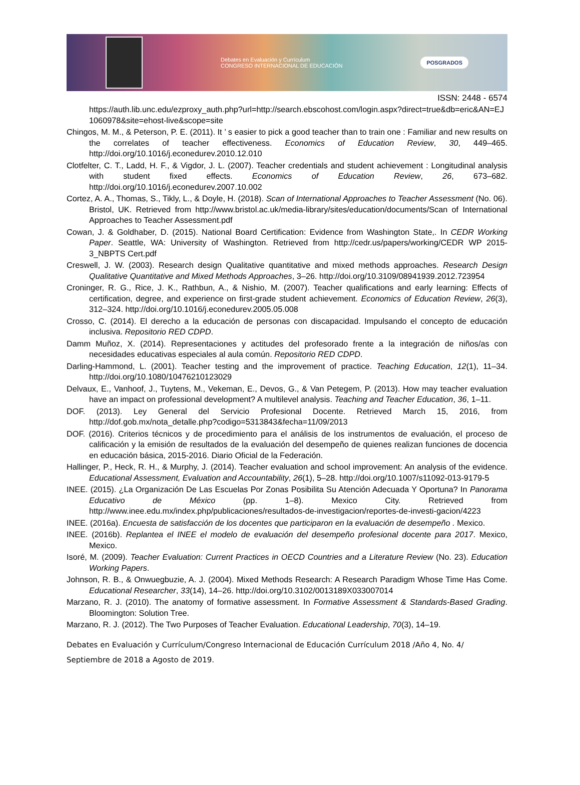Debates en Evaluación y Currículum
CONGRESO INTERNACIONAL DE EDUCACIÓN
POSGRADOS
ISSN: 2448 - 6574
https://auth.lib.unc.edu/ezproxy_auth.php?url=http://search.ebscohost.com/login.aspx?direct=true&db=eric&AN=EJ1060978&site=ehost-live&scope=site
Chingos, M. M., & Peterson, P. E. (2011). It ’ s easier to pick a good teacher than to train one : Familiar and new results on the correlates of teacher effectiveness. Economics of Education Review, 30, 449–465. http://doi.org/10.1016/j.econedurev.2010.12.010
Clotfelter, C. T., Ladd, H. F., & Vigdor, J. L. (2007). Teacher credentials and student achievement : Longitudinal analysis with student fixed effects. Economics of Education Review, 26, 673–682. http://doi.org/10.1016/j.econedurev.2007.10.002
Cortez, A. A., Thomas, S., Tikly, L., & Doyle, H. (2018). Scan of International Approaches to Teacher Assessment (No. 06). Bristol, UK. Retrieved from http://www.bristol.ac.uk/media-library/sites/education/documents/Scan of International Approaches to Teacher Assessment.pdf
Cowan, J. & Goldhaber, D. (2015). National Board Certification: Evidence from Washington State,. In CEDR Working Paper. Seattle, WA: University of Washington. Retrieved from http://cedr.us/papers/working/CEDR WP 2015-3_NBPTS Cert.pdf
Creswell, J. W. (2003). Research design Qualitative quantitative and mixed methods approaches. Research Design Qualitative Quantitative and Mixed Methods Approaches, 3–26. http://doi.org/10.3109/08941939.2012.723954
Croninger, R. G., Rice, J. K., Rathbun, A., & Nishio, M. (2007). Teacher qualifications and early learning: Effects of certification, degree, and experience on first-grade student achievement. Economics of Education Review, 26(3), 312–324. http://doi.org/10.1016/j.econedurev.2005.05.008
Crosso, C. (2014). El derecho a la educación de personas con discapacidad. Impulsando el concepto de educación inclusiva. Repositorio RED CDPD.
Damm Muñoz, X. (2014). Representaciones y actitudes del profesorado frente a la integración de niños/as con necesidades educativas especiales al aula común. Repositorio RED CDPD.
Darling-Hammond, L. (2001). Teacher testing and the improvement of practice. Teaching Education, 12(1), 11–34. http://doi.org/10.1080/10476210123029
Delvaux, E., Vanhoof, J., Tuytens, M., Vekeman, E., Devos, G., & Van Petegem, P. (2013). How may teacher evaluation have an impact on professional development? A multilevel analysis. Teaching and Teacher Education, 36, 1–11.
DOF. (2013). Ley General del Servicio Profesional Docente. Retrieved March 15, 2016, from http://dof.gob.mx/nota_detalle.php?codigo=5313843&fecha=11/09/2013
DOF. (2016). Criterios técnicos y de procedimiento para el análisis de los instrumentos de evaluación, el proceso de calificación y la emisión de resultados de la evaluación del desempeño de quienes realizan funciones de docencia en educación básica, 2015-2016. Diario Oficial de la Federación.
Hallinger, P., Heck, R. H., & Murphy, J. (2014). Teacher evaluation and school improvement: An analysis of the evidence. Educational Assessment, Evaluation and Accountability, 26(1), 5–28. http://doi.org/10.1007/s11092-013-9179-5
INEE. (2015). ¿La Organización De Las Escuelas Por Zonas Posibilita Su Atención Adecuada Y Oportuna? In Panorama Educativo de México (pp. 1–8). Mexico City. Retrieved from http://www.inee.edu.mx/index.php/publicaciones/resultados-de-investigacion/reportes-de-investi-gacion/4223
INEE. (2016a). Encuesta de satisfacción de los docentes que participaron en la evaluación de desempeño . Mexico.
INEE. (2016b). Replantea el INEE el modelo de evaluación del desempeño profesional docente para 2017. Mexico, Mexico.
Isoré, M. (2009). Teacher Evaluation: Current Practices in OECD Countries and a Literature Review (No. 23). Education Working Papers.
Johnson, R. B., & Onwuegbuzie, A. J. (2004). Mixed Methods Research: A Research Paradigm Whose Time Has Come. Educational Researcher, 33(14), 14–26. http://doi.org/10.3102/0013189X033007014
Marzano, R. J. (2010). The anatomy of formative assessment. In Formative Assessment & Standards-Based Grading. Bloomington: Solution Tree.
Marzano, R. J. (2012). The Two Purposes of Teacher Evaluation. Educational Leadership, 70(3), 14–19.
Debates en Evaluación y Currículum/Congreso Internacional de Educación Currículum 2018 /Año 4, No. 4/ Septiembre de 2018 a Agosto de 2019.